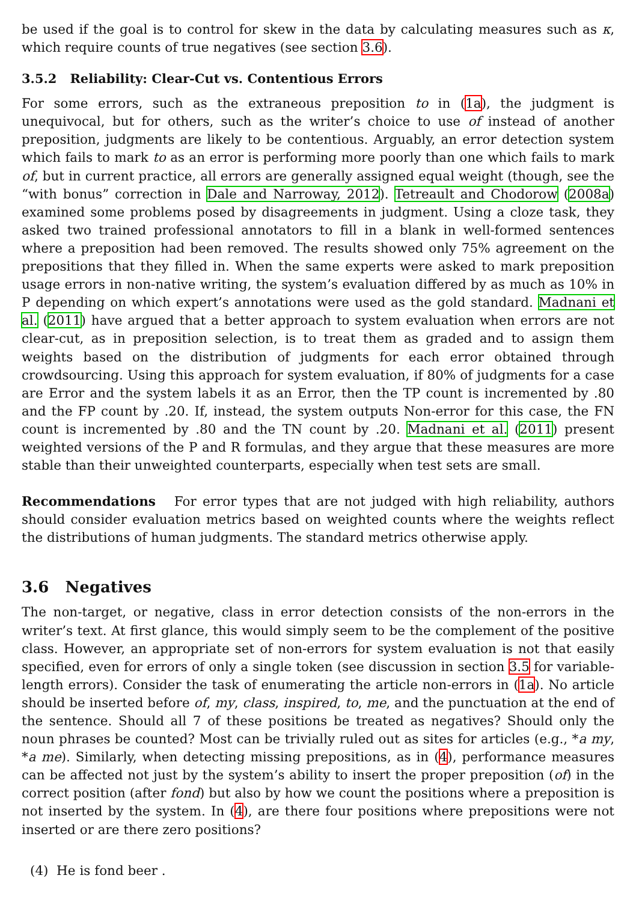be used if the goal is to control for skew in the data by calculating measures such as κ, which require counts of true negatives (see section 3.6).
3.5.2 Reliability: Clear-Cut vs. Contentious Errors
For some errors, such as the extraneous preposition to in (1a), the judgment is unequivocal, but for others, such as the writer’s choice to use of instead of another preposition, judgments are likely to be contentious. Arguably, an error detection system which fails to mark to as an error is performing more poorly than one which fails to mark of, but in current practice, all errors are generally assigned equal weight (though, see the “with bonus” correction in Dale and Narroway, 2012). Tetreault and Chodorow (2008a) examined some problems posed by disagreements in judgment. Using a cloze task, they asked two trained professional annotators to fill in a blank in well-formed sentences where a preposition had been removed. The results showed only 75% agreement on the prepositions that they filled in. When the same experts were asked to mark preposition usage errors in non-native writing, the system’s evaluation differed by as much as 10% in P depending on which expert’s annotations were used as the gold standard. Madnani et al. (2011) have argued that a better approach to system evaluation when errors are not clear-cut, as in preposition selection, is to treat them as graded and to assign them weights based on the distribution of judgments for each error obtained through crowdsourcing. Using this approach for system evaluation, if 80% of judgments for a case are Error and the system labels it as an Error, then the TP count is incremented by .80 and the FP count by .20. If, instead, the system outputs Non-error for this case, the FN count is incremented by .80 and the TN count by .20. Madnani et al. (2011) present weighted versions of the P and R formulas, and they argue that these measures are more stable than their unweighted counterparts, especially when test sets are small.
Recommendations For error types that are not judged with high reliability, authors should consider evaluation metrics based on weighted counts where the weights reflect the distributions of human judgments. The standard metrics otherwise apply.
3.6 Negatives
The non-target, or negative, class in error detection consists of the non-errors in the writer’s text. At first glance, this would simply seem to be the complement of the positive class. However, an appropriate set of non-errors for system evaluation is not that easily specified, even for errors of only a single token (see discussion in section 3.5 for variable-length errors). Consider the task of enumerating the article non-errors in (1a). No article should be inserted before of, my, class, inspired, to, me, and the punctuation at the end of the sentence. Should all 7 of these positions be treated as negatives? Should only the noun phrases be counted? Most can be trivially ruled out as sites for articles (e.g., *a my, *a me). Similarly, when detecting missing prepositions, as in (4), performance measures can be affected not just by the system’s ability to insert the proper preposition (of) in the correct position (after fond) but also by how we count the positions where a preposition is not inserted by the system. In (4), are there four positions where prepositions were not inserted or are there zero positions?
(4) He is fond beer .